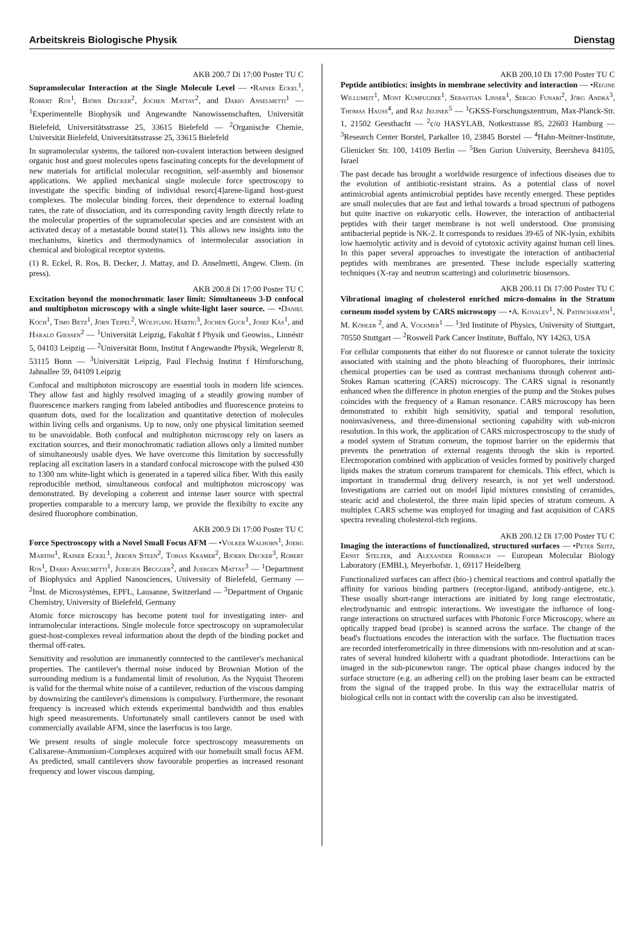Arbeitskreis Biologische Physik Dienstag
AKB 200.7 Di 17:00 Poster TU C
Supramolecular Interaction at the Single Molecule Level — •Rainer Eckel<sup>1</sup>, Robert Ros<sup>1</sup>, Björn Decker<sup>2</sup>, Jochen Mattay<sup>2</sup>, and Dario Anselmetti<sup>1</sup> — <sup>1</sup>Experimentelle Biophysik und Angewandte Nanowissenschaften, Universität Bielefeld, Universitätsstrasse 25, 33615 Bielefeld — <sup>2</sup>Organische Chemie, Universität Bielefeld, Universitätsstrasse 25, 33615 Bielefeld
In supramolecular systems, the tailored non-covalent interaction between designed organic host and guest molecules opens fascinating concepts for the development of new materials for artificial molecular recognition, self-assembly and biosensor applications. We applied mechanical single molecule force spectroscopy to investigate the specific binding of individual resorc[4]arene-ligand host-guest complexes. The molecular binding forces, their dependence to external loading rates, the rate of dissociation, and its corresponding cavity length directly relate to the molecular properties of the supramolecular species and are consistent with an activated decay of a metastable bound state(1). This allows new insights into the mechanisms, kinetics and thermodynamics of intermolecular association in chemical and biological receptor systems.
(1) R. Eckel, R. Ros, B. Decker, J. Mattay, and D. Anselmetti, Angew. Chem. (in press).
AKB 200.8 Di 17:00 Poster TU C
Excitation beyond the monochromatic laser limit: Simultaneous 3-D confocal and multiphoton microscopy with a single white-light laser source. — •Daniel Koch<sup>1</sup>, Timo Betz<sup>1</sup>, Jörn Teipel<sup>2</sup>, Wolfgang Härtig<sup>3</sup>, Jochen Guck<sup>1</sup>, Josef Käs<sup>1</sup>, and Harald Giessen<sup>2</sup> — <sup>1</sup>Universität Leipzig, Fakultät f Physik und Geowiss., Linnéstr 5, 04103 Leipzig — <sup>2</sup>Universität Bonn, Institut f Angewandte Physik, Wegelerstr 8, 53115 Bonn — <sup>3</sup>Universität Leipzig, Paul Flechsig Institut f Hirnforschung, Jahnallee 59, 04109 Leipzig
Confocal and multiphoton microscopy are essential tools in modern life sciences. They allow fast and highly resolved imaging of a steadily growing number of fluorescence markers ranging from labeled antibodies and fluorescence proteins to quantum dots, used for the localization and quantitative detection of molecules within living cells and organisms. Up to now, only one physical limitation seemed to be unavoidable. Both confocal and multiphoton microscopy rely on lasers as excitation sources, and their monochromatic radiation allows only a limited number of simultaneously usable dyes. We have overcome this limitation by successfully replacing all excitation lasers in a standard confocal microscope with the pulsed 430 to 1300 nm white-light which is generated in a tapered silica fiber. With this easily reproducible method, simultaneous confocal and multiphoton microscopy was demonstrated. By developing a coherent and intense laser source with spectral properties comparable to a mercury lamp, we provide the flexibilty to excite any desired fluorophore combination.
AKB 200.9 Di 17:00 Poster TU C
Force Spectroscopy with a Novel Small Focus AFM — •Volker Walhorn<sup>1</sup>, Joerg Martini<sup>1</sup>, Rainer Eckel<sup>1</sup>, Jeroen Steen<sup>2</sup>, Tobias Kramer<sup>2</sup>, Bjoern Decker<sup>3</sup>, Robert Ros<sup>1</sup>, Dario Anselmetti<sup>1</sup>, Juergen Brugger<sup>2</sup>, and Juergen Mattay<sup>3</sup> — <sup>1</sup>Department of Biophysics and Applied Nanosciences, University of Bielefeld, Germany — <sup>2</sup>Inst. de Microsystèmes, EPFL, Lausanne, Switzerland — <sup>3</sup>Department of Organic Chemistry, University of Bielefeld, Germany
Atomic force microscopy has become potent tool for investigating inter- and intramolecular interactions. Single molecule force spectroscopy on supramolecular guest-host-complexes reveal information about the depth of the binding pocket and thermal off-rates.
Sensitivity and resolution are immanently conntected to the cantilever's mechanical properties. The cantilever's thermal noise induced by Brownian Motion of the surrounding medium is a fundamental limit of resolution. As the Nyquist Theorem is valid for the thermal white noise of a cantilever, reduction of the viscous damping by downsizing the cantilever's dimensions is compulsory. Furthermore, the resonant frequency is increased which extends experimental bandwidth and thus enables high speed measurements. Unfortunately small cantilevers cannot be used with commercially available AFM, since the laserfocus is too large.
We present results of single molecule force spectroscopy measurements on Calixarene-Ammonium-Complexes acquired with our homebuilt small focus AFM. As predicted, small cantilevers show favourable properties as increased resonant frequency and lower viscous damping.
AKB 200.10 Di 17:00 Poster TU C
Peptide antibiotics: insights in membrane selectivity and interaction — •Regine Willumeit<sup>1</sup>, Mont Kumpugdee<sup>1</sup>, Sebastian Linser<sup>1</sup>, Sergio Funari<sup>2</sup>, Jörg Andrä<sup>3</sup>, Thomas Hauss<sup>4</sup>, and Raz Jelinek<sup>5</sup> — <sup>1</sup>GKSS-Forschungszentrum, Max-Planck-Str. 1, 21502 Geesthacht — <sup>2</sup>c/o HASYLAB, Notkestrasse 85, 22603 Hamburg — <sup>3</sup>Research Center Borstel, Parkallee 10, 23845 Borstel — <sup>4</sup>Hahn-Meitner-Institute, Glienicker Str. 100, 14109 Berlin — <sup>5</sup>Ben Gurion University, Beersheva 84105, Israel
The past decade has brought a worldwide resurgence of infectious diseases due to the evolution of antibiotic-resistant strains. As a potential class of novel antimicrobial agents antimicrobial peptides have recently emerged. These peptides are small molecules that are fast and lethal towards a broad spectrum of pathogens but quite inactive on eukaryotic cells. However, the interaction of antibacterial peptides with their target membrane is not well understood. One promising antibacterial peptide is NK-2. It corresponds to residues 39-65 of NK-lysin, exhibits low haemolytic activity and is devoid of cytotoxic activity against human cell lines. In this paper several approaches to investigate the interaction of antibacterial peptides with membranes are presented. These include especially scattering techniques (X-ray and neutron scattering) and colorimetric biosensors.
AKB 200.11 Di 17:00 Poster TU C
Vibrational imaging of cholesterol enriched micro-domains in the Stratum corneum model system by CARS microscopy — •A. Kovalev<sup>1</sup>, N. Patincharath<sup>1</sup>, M. Köhler <sup>2</sup>, and A. Volkmer<sup>1</sup> — <sup>1</sup>3rd Institute of Physics, University of Stuttgart, 70550 Stuttgart — <sup>2</sup>Roswell Park Cancer Institute, Buffalo, NY 14263, USA
For cellular components that either do not fluoresce or cannot tolerate the toxicity associated with staining and the photo bleaching of fluorophores, their intrinsic chemical properties can be used as contrast mechanisms through coherent anti-Stokes Raman scattering (CARS) microscopy. The CARS signal is resonantly enhanced when the difference in photon energies of the pump and the Stokes pulses coincides with the frequency of a Raman resonance. CARS microscopy has been demonstrated to exhibit high sensitivity, spatial and temporal resolution, noninvasiveness, and three-dimensional sectioning capability with sub-micron resolution. In this work, the application of CARS microspectroscopy to the study of a model system of Stratum corneum, the topmost barrier on the epidermis that prevents the penetration of external reagents through the skin is reported. Electroporation combined with application of vesicles formed by positively charged lipids makes the stratum corneum transparent for chemicals. This effect, which is important in transdermal drug delivery research, is not yet well understood. Investigations are carried out on model lipid mixtures consisting of ceramides, stearic acid and cholesterol, the three main lipid species of stratum corneum. A multiplex CARS scheme was employed for imaging and fast acquisition of CARS spectra revealing cholesterol-rich regions.
AKB 200.12 Di 17:00 Poster TU C
Imaging the interactions of functionalized, structured surfaces — •Peter Seitz, Ernst Stelzer, and Alexander Rohrbach — European Molecular Biology Laboratory (EMBL), Meyerhofstr. 1, 69117 Heidelberg
Functionalized surfaces can affect (bio-) chemical reactions and control spatially the affinity for various binding partners (receptor-ligand, antibody-antigene, etc.). These usually short-range interactions are initiated by long range electrostatic, electrodynamic and entropic interactions. We investigate the influence of long-range interactions on structured surfaces with Photonic Force Microscopy, where an optically trapped bead (probe) is scanned across the surface. The change of the bead's fluctuations encodes the interaction with the surface. The fluctuation traces are recorded interferometrically in three dimensions with nm-resolution and at scan-rates of several hundred kilohertz with a quadrant photodiode. Interactions can be imaged in the sub-piconewton range. The optical phase changes induced by the surface structure (e.g. an adhering cell) on the probing laser beam can be extracted from the signal of the trapped probe. In this way the extracellular matrix of biological cells not in contact with the coverslip can also be investigated.